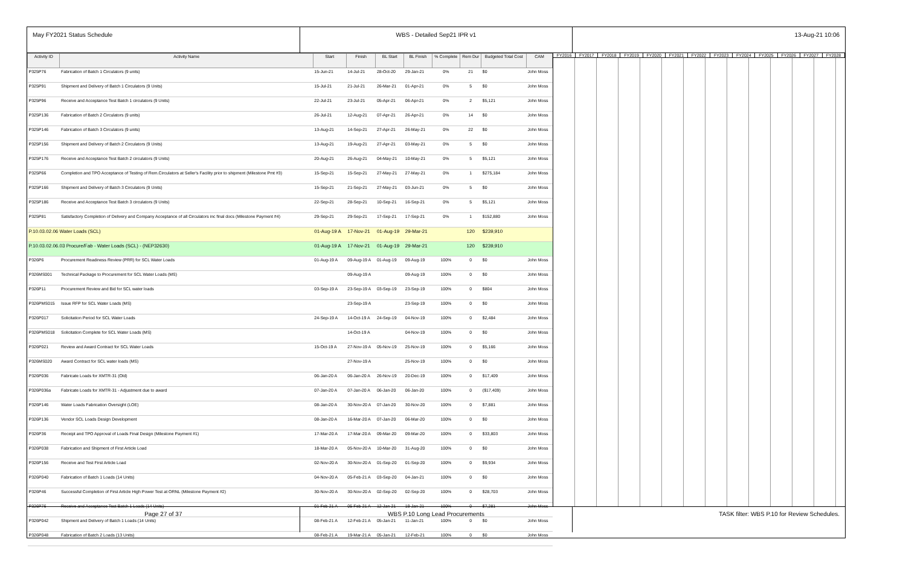May FY2021 Status Schedule WBS - Detailed Sep21 IPR v1 13-Aug-21 10:06
| Activity ID | Activity Name | Start | Finish | BL Start | BL Finish | % Complete | Rem Dur | Budgeted Total Cost | CAM |
| --- | --- | --- | --- | --- | --- | --- | --- | --- | --- |
| P325P76 | Fabrication of Batch 1 Circulators (9 units) | 15-Jun-21 | 14-Jul-21 | 28-Oct-20 | 29-Jan-21 | 0% | 21 | $0 | John Moss |
| P325P91 | Shipment and Delivery of Batch 1 Circulators (9 Units) | 15-Jul-21 | 21-Jul-21 | 26-Mar-21 | 01-Apr-21 | 0% | 5 | $0 | John Moss |
| P325P96 | Receive and Acceptance Test Batch 1 circulators (9 Units) | 22-Jul-21 | 23-Jul-21 | 05-Apr-21 | 06-Apr-21 | 0% | 2 | $5,121 | John Moss |
| P325P136 | Fabrication of Batch 2 Circulators (9 units) | 26-Jul-21 | 12-Aug-21 | 07-Apr-21 | 26-Apr-21 | 0% | 14 | $0 | John Moss |
| P325P146 | Fabrication of Batch 3 Circulators (9 units) | 13-Aug-21 | 14-Sep-21 | 27-Apr-21 | 26-May-21 | 0% | 22 | $0 | John Moss |
| P325P156 | Shipment and Delivery of Batch 2 Circulators (9 Units) | 13-Aug-21 | 19-Aug-21 | 27-Apr-21 | 03-May-21 | 0% | 5 | $0 | John Moss |
| P325P176 | Receive and Acceptance Test Batch 2 circulators (9 Units) | 20-Aug-21 | 26-Aug-21 | 04-May-21 | 10-May-21 | 0% | 5 | $5,121 | John Moss |
| P325P66 | Completion and TPO Acceptance of Testing of Rem.Circulators at Seller's Facility prior to shipment (Milestone Pmt #3) | 15-Sep-21 | 15-Sep-21 | 27-May-21 | 27-May-21 | 0% | 1 | $275,184 | John Moss |
| P325P166 | Shipment and Delivery of Batch 3 Circulators (9 Units) | 15-Sep-21 | 21-Sep-21 | 27-May-21 | 03-Jun-21 | 0% | 5 | $0 | John Moss |
| P325P186 | Receive and Acceptance Test Batch 3 circulators (9 Units) | 22-Sep-21 | 28-Sep-21 | 10-Sep-21 | 16-Sep-21 | 0% | 5 | $5,121 | John Moss |
| P325P81 | Satisfactory Completion of Delivery and Company Acceptance of all Circulators inc final docs (Milestone Payment #4) | 29-Sep-21 | 29-Sep-21 | 17-Sep-21 | 17-Sep-21 | 0% | 1 | $152,880 | John Moss |
| P.10.03.02.06 Water Loads (SCL) | | 01-Aug-19 A | 17-Nov-21 | 01-Aug-19 | 29-Mar-21 | | 120 | $239,910 | |
| P.10.03.02.06.03 Procure/Fab - Water Loads (SCL) - (NEP32630) | | 01-Aug-19 A | 17-Nov-21 | 01-Aug-19 | 29-Mar-21 | | 120 | $239,910 | |
| P326P6 | Procurement Readiness Review (PRR) for SCL Water Loads | 01-Aug-19 A | 09-Aug-19 A | 01-Aug-19 | 09-Aug-19 | 100% | 0 | $0 | John Moss |
| P326MS001 | Technical Package to Procurement for SCL Water Loads (MS) | | 09-Aug-19 A | | 09-Aug-19 | 100% | 0 | $0 | John Moss |
| P326P11 | Procurement Review and Bid for SCL water loads | 03-Sep-19 A | 23-Sep-19 A | 03-Sep-19 | 23-Sep-19 | 100% | 0 | $804 | John Moss |
| P326PMS015 | Issue RFP for SCL Water Loads (MS) | | 23-Sep-19 A | | 23-Sep-19 | 100% | 0 | $0 | John Moss |
| P326P017 | Solicitation Period for SCL Water Loads | 24-Sep-19 A | 14-Oct-19 A | 24-Sep-19 | 04-Nov-19 | 100% | 0 | $2,484 | John Moss |
| P326PMS018 | Solicitation Complete for SCL Water Loads (MS) | | 14-Oct-19 A | | 04-Nov-19 | 100% | 0 | $0 | John Moss |
| P326P021 | Review and Award Contract for SCL Water Loads | 15-Oct-19 A | 27-Nov-19 A | 05-Nov-19 | 25-Nov-19 | 100% | 0 | $5,166 | John Moss |
| P326MS020 | Award Contract for SCL water loads (MS) | | 27-Nov-19 A | | 25-Nov-19 | 100% | 0 | $0 | John Moss |
| P326P036 | Fabricate Loads for XMTR-31 (Old) | 06-Jan-20 A | 06-Jan-20 A | 26-Nov-19 | 20-Dec-19 | 100% | 0 | $17,409 | John Moss |
| P326P036a | Fabricate Loads for XMTR-31 - Adjustment due to award | 07-Jan-20 A | 07-Jan-20 A | 06-Jan-20 | 06-Jan-20 | 100% | 0 | ($17,409) | John Moss |
| P326P146 | Water Loads Fabrication Oversight (LOE) | 08-Jan-20 A | 30-Nov-20 A | 07-Jan-20 | 30-Nov-20 | 100% | 0 | $7,881 | John Moss |
| P326P136 | Vendor SCL Loads Design Development | 08-Jan-20 A | 16-Mar-20 A | 07-Jan-20 | 06-Mar-20 | 100% | 0 | $0 | John Moss |
| P326P36 | Receipt and TPO Approval of Loads Final Design (Milestone Payment #1) | 17-Mar-20 A | 17-Mar-20 A | 09-Mar-20 | 09-Mar-20 | 100% | 0 | $33,803 | John Moss |
| P326P038 | Fabrication and Shipment of First Article Load | 18-Mar-20 A | 05-Nov-20 A | 10-Mar-20 | 31-Aug-20 | 100% | 0 | $0 | John Moss |
| P326P156 | Receive and Test First Article Load | 02-Nov-20 A | 30-Nov-20 A | 01-Sep-20 | 01-Sep-20 | 100% | 0 | $9,934 | John Moss |
| P326P040 | Fabrication of Batch 1 Loads (14 Units) | 04-Nov-20 A | 05-Feb-21 A | 03-Sep-20 | 04-Jan-21 | 100% | 0 | $0 | John Moss |
| P326P46 | Successful Completion of First Article High Power Test at ORNL (Milestone Payment #2) | 30-Nov-20 A | 30-Nov-20 A | 02-Sep-20 | 02-Sep-20 | 100% | 0 | $28,703 | John Moss |
| P326P76 | Receive and Acceptance Test Batch 1 Loads (14 Units) | 01-Feb-21 A | 05-Feb-21 A | 12-Jan-21 | 19-Jan-21 | 100% | 0 | $7,281 | John Moss |
| P326P042 | Shipment and Delivery of Batch 1 Loads (14 Units) | 08-Feb-21 A | 12-Feb-21 A | 05-Jan-21 | 11-Jan-21 | 100% | 0 | $0 | John Moss |
| P326P048 | Fabrication of Batch 2 Loads (13 Units) | 08-Feb-21 A | 19-Mar-21 A | 05-Jan-21 | 12-Feb-21 | 100% | 0 | $0 | John Moss |
FY2016 FY2017 FY2018 FY2019 FY2020 FY2021 FY2022 FY2023 FY2024 FY2025 FY2026 FY2027 FY2028
Page 27 of 37 WBS P.10 Long Lead Procurements
TASK filter: WBS P.10 for Review Schedules.